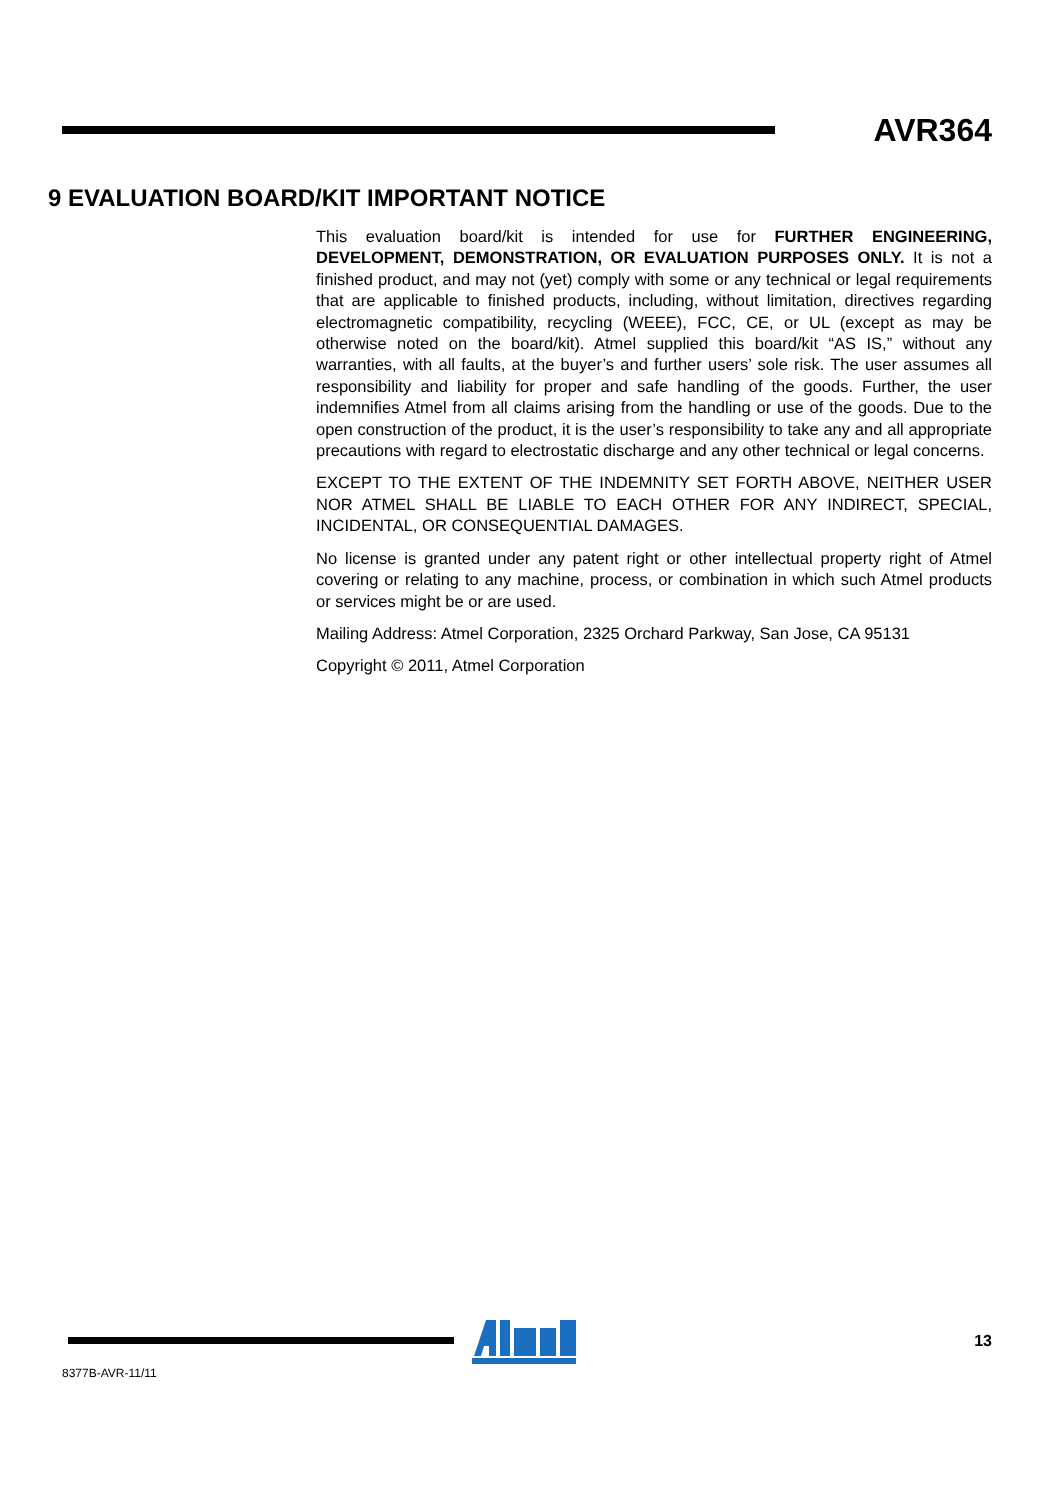AVR364
9 EVALUATION BOARD/KIT IMPORTANT NOTICE
This evaluation board/kit is intended for use for FURTHER ENGINEERING, DEVELOPMENT, DEMONSTRATION, OR EVALUATION PURPOSES ONLY. It is not a finished product, and may not (yet) comply with some or any technical or legal requirements that are applicable to finished products, including, without limitation, directives regarding electromagnetic compatibility, recycling (WEEE), FCC, CE, or UL (except as may be otherwise noted on the board/kit). Atmel supplied this board/kit “AS IS,” without any warranties, with all faults, at the buyer’s and further users’ sole risk. The user assumes all responsibility and liability for proper and safe handling of the goods. Further, the user indemnifies Atmel from all claims arising from the handling or use of the goods. Due to the open construction of the product, it is the user’s responsibility to take any and all appropriate precautions with regard to electrostatic discharge and any other technical or legal concerns.
EXCEPT TO THE EXTENT OF THE INDEMNITY SET FORTH ABOVE, NEITHER USER NOR ATMEL SHALL BE LIABLE TO EACH OTHER FOR ANY INDIRECT, SPECIAL, INCIDENTAL, OR CONSEQUENTIAL DAMAGES.
No license is granted under any patent right or other intellectual property right of Atmel covering or relating to any machine, process, or combination in which such Atmel products or services might be or are used.
Mailing Address: Atmel Corporation, 2325 Orchard Parkway, San Jose, CA 95131
Copyright © 2011, Atmel Corporation
13
8377B-AVR-11/11